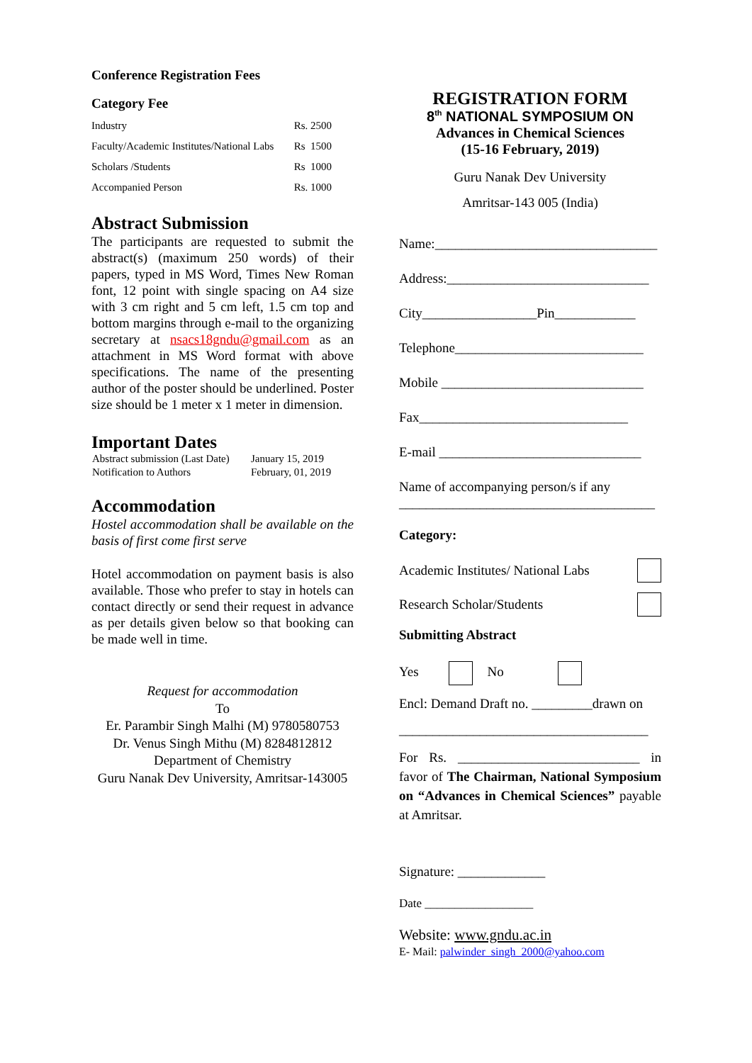Conference Registration Fees
Category Fee
| Industry | Rs. 2500 |
| Faculty/Academic Institutes/National Labs | Rs 1500 |
| Scholars /Students | Rs 1000 |
| Accompanied Person | Rs. 1000 |
Abstract Submission
The participants are requested to submit the abstract(s) (maximum 250 words) of their papers, typed in MS Word, Times New Roman font, 12 point with single spacing on A4 size with 3 cm right and 5 cm left, 1.5 cm top and bottom margins through e-mail to the organizing secretary at nsacs18gndu@gmail.com as an attachment in MS Word format with above specifications. The name of the presenting author of the poster should be underlined. Poster size should be 1 meter x 1 meter in dimension.
Important Dates
| Abstract submission (Last Date) | January 15, 2019 |
| Notification to Authors | February, 01, 2019 |
Accommodation
Hostel accommodation shall be available on the basis of first come first serve
Hotel accommodation on payment basis is also available. Those who prefer to stay in hotels can contact directly or send their request in advance as per details given below so that booking can be made well in time.
Request for accommodation
To
Er. Parambir Singh Malhi (M) 9780580753
Dr. Venus Singh Mithu (M) 8284812812
Department of Chemistry
Guru Nanak Dev University, Amritsar-143005
REGISTRATION FORM
8<sup>th</sup> NATIONAL SYMPOSIUM ON
Advances in Chemical Sciences
(15-16 February, 2019)
Guru Nanak Dev University
Amritsar-143 005 (India)
Name:_________________________________
Address:______________________________
City_________________Pin____________
Telephone____________________________
Mobile ______________________________
Fax_______________________________
E-mail ______________________________
Name of accompanying person/s if any
______________________________________
Category:
Academic Institutes/ National Labs
Research Scholar/Students
Submitting Abstract
Yes No
Encl: Demand Draft no. _________drawn on
_____________________________________
For Rs. ___________________________ in favor of The Chairman, National Symposium on “Advances in Chemical Sciences” payable at Amritsar.
Signature: _____________
Date __________________
Website: www.gndu.ac.in
E- Mail: palwinder_singh_2000@yahoo.com